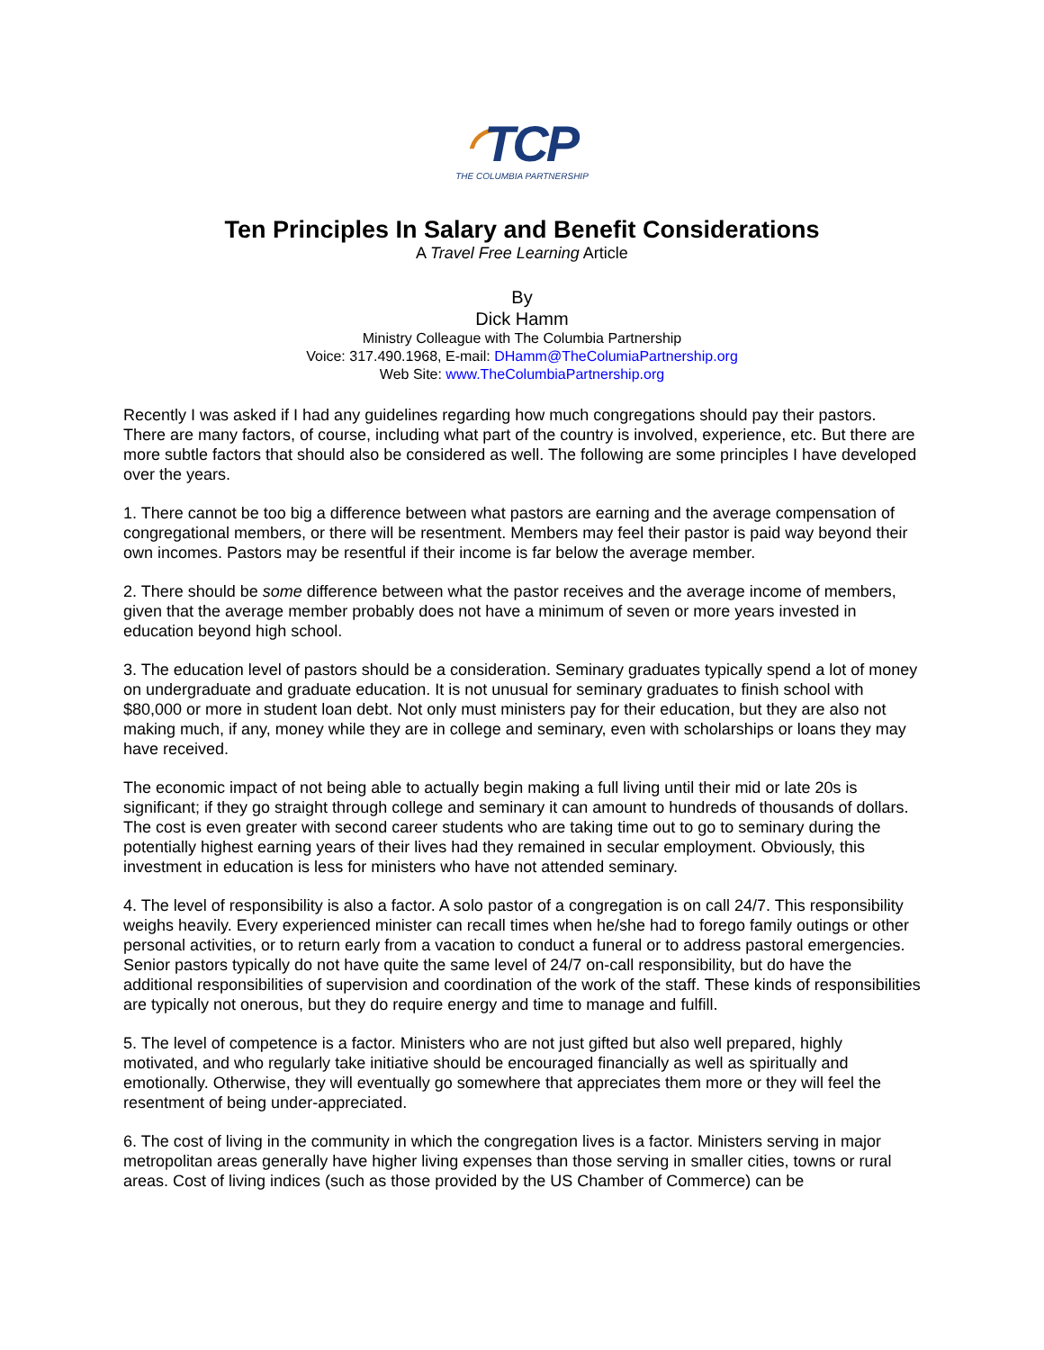◜TCP
THE COLUMBIA PARTNERSHIP
Ten Principles In Salary and Benefit Considerations
A Travel Free Learning Article
By
Dick Hamm
Ministry Colleague with The Columbia Partnership
Voice: 317.490.1968, E-mail: DHamm@TheColumiaPartnership.org
Web Site: www.TheColumbiaPartnership.org
Recently I was asked if I had any guidelines regarding how much congregations should pay their pastors. There are many factors, of course, including what part of the country is involved, experience, etc. But there are more subtle factors that should also be considered as well. The following are some principles I have developed over the years.
1. There cannot be too big a difference between what pastors are earning and the average compensation of congregational members, or there will be resentment. Members may feel their pastor is paid way beyond their own incomes. Pastors may be resentful if their income is far below the average member.
2. There should be some difference between what the pastor receives and the average income of members, given that the average member probably does not have a minimum of seven or more years invested in education beyond high school.
3. The education level of pastors should be a consideration. Seminary graduates typically spend a lot of money on undergraduate and graduate education. It is not unusual for seminary graduates to finish school with $80,000 or more in student loan debt. Not only must ministers pay for their education, but they are also not making much, if any, money while they are in college and seminary, even with scholarships or loans they may have received.
The economic impact of not being able to actually begin making a full living until their mid or late 20s is significant; if they go straight through college and seminary it can amount to hundreds of thousands of dollars. The cost is even greater with second career students who are taking time out to go to seminary during the potentially highest earning years of their lives had they remained in secular employment. Obviously, this investment in education is less for ministers who have not attended seminary.
4. The level of responsibility is also a factor. A solo pastor of a congregation is on call 24/7. This responsibility weighs heavily. Every experienced minister can recall times when he/she had to forego family outings or other personal activities, or to return early from a vacation to conduct a funeral or to address pastoral emergencies. Senior pastors typically do not have quite the same level of 24/7 on-call responsibility, but do have the additional responsibilities of supervision and coordination of the work of the staff. These kinds of responsibilities are typically not onerous, but they do require energy and time to manage and fulfill.
5. The level of competence is a factor. Ministers who are not just gifted but also well prepared, highly motivated, and who regularly take initiative should be encouraged financially as well as spiritually and emotionally. Otherwise, they will eventually go somewhere that appreciates them more or they will feel the resentment of being under-appreciated.
6. The cost of living in the community in which the congregation lives is a factor. Ministers serving in major metropolitan areas generally have higher living expenses than those serving in smaller cities, towns or rural areas. Cost of living indices (such as those provided by the US Chamber of Commerce) can be